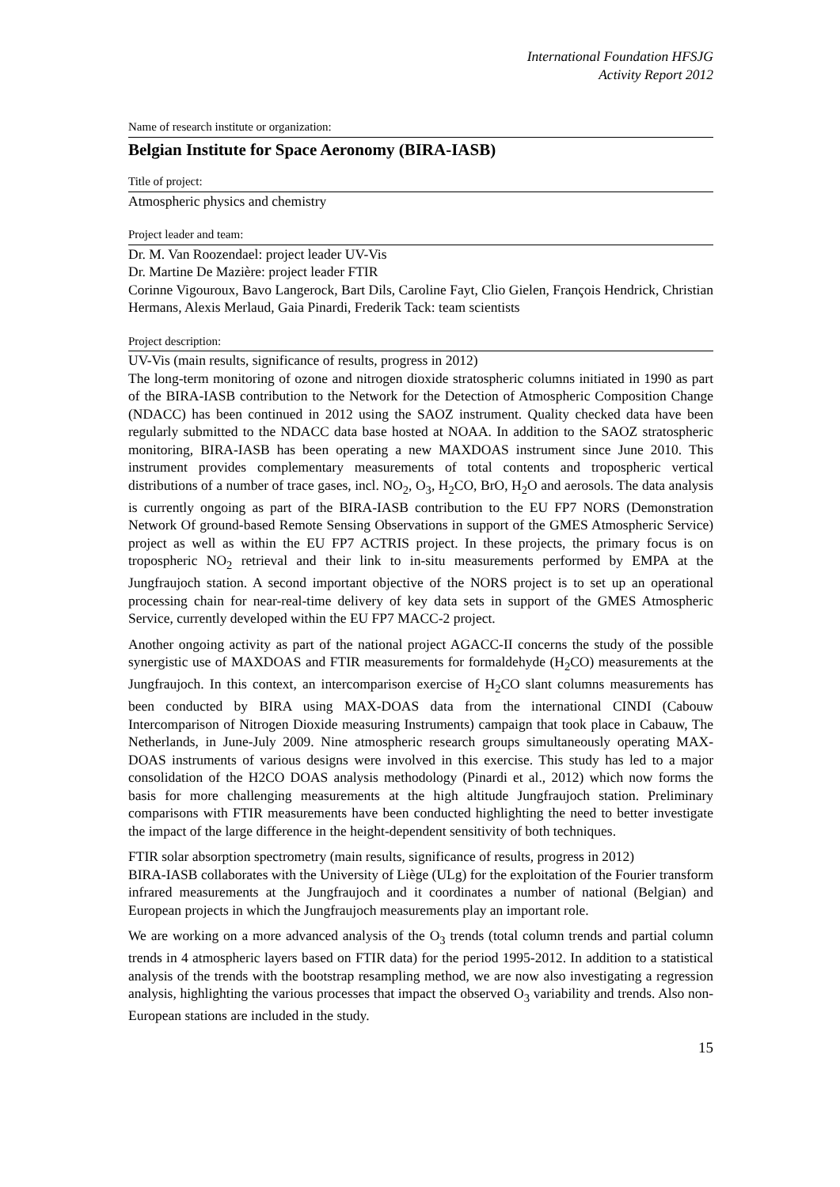International Foundation HFSJG
Activity Report 2012
Name of research institute or organization:
Belgian Institute for Space Aeronomy (BIRA-IASB)
Title of project:
Atmospheric physics and chemistry
Project leader and team:
Dr. M. Van Roozendael: project leader UV-Vis
Dr. Martine De Mazière: project leader FTIR
Corinne Vigouroux, Bavo Langerock, Bart Dils, Caroline Fayt, Clio Gielen, François Hendrick, Christian Hermans, Alexis Merlaud, Gaia Pinardi, Frederik Tack: team scientists
Project description:
UV-Vis (main results, significance of results, progress in 2012)
The long-term monitoring of ozone and nitrogen dioxide stratospheric columns initiated in 1990 as part of the BIRA-IASB contribution to the Network for the Detection of Atmospheric Composition Change (NDACC) has been continued in 2012 using the SAOZ instrument. Quality checked data have been regularly submitted to the NDACC data base hosted at NOAA. In addition to the SAOZ stratospheric monitoring, BIRA-IASB has been operating a new MAXDOAS instrument since June 2010. This instrument provides complementary measurements of total contents and tropospheric vertical distributions of a number of trace gases, incl. NO<sub>2</sub>, O<sub>3</sub>, H<sub>2</sub>CO, BrO, H<sub>2</sub>O and aerosols. The data analysis is currently ongoing as part of the BIRA-IASB contribution to the EU FP7 NORS (Demonstration Network Of ground-based Remote Sensing Observations in support of the GMES Atmospheric Service) project as well as within the EU FP7 ACTRIS project. In these projects, the primary focus is on tropospheric NO<sub>2</sub> retrieval and their link to in-situ measurements performed by EMPA at the Jungfraujoch station. A second important objective of the NORS project is to set up an operational processing chain for near-real-time delivery of key data sets in support of the GMES Atmospheric Service, currently developed within the EU FP7 MACC-2 project.
Another ongoing activity as part of the national project AGACC-II concerns the study of the possible synergistic use of MAXDOAS and FTIR measurements for formaldehyde (H<sub>2</sub>CO) measurements at the Jungfraujoch. In this context, an intercomparison exercise of H<sub>2</sub>CO slant columns measurements has been conducted by BIRA using MAX-DOAS data from the international CINDI (Cabouw Intercomparison of Nitrogen Dioxide measuring Instruments) campaign that took place in Cabauw, The Netherlands, in June-July 2009. Nine atmospheric research groups simultaneously operating MAX-DOAS instruments of various designs were involved in this exercise. This study has led to a major consolidation of the H2CO DOAS analysis methodology (Pinardi et al., 2012) which now forms the basis for more challenging measurements at the high altitude Jungfraujoch station. Preliminary comparisons with FTIR measurements have been conducted highlighting the need to better investigate the impact of the large difference in the height-dependent sensitivity of both techniques.
FTIR solar absorption spectrometry (main results, significance of results, progress in 2012)
BIRA-IASB collaborates with the University of Liège (ULg) for the exploitation of the Fourier transform infrared measurements at the Jungfraujoch and it coordinates a number of national (Belgian) and European projects in which the Jungfraujoch measurements play an important role.
We are working on a more advanced analysis of the O<sub>3</sub> trends (total column trends and partial column trends in 4 atmospheric layers based on FTIR data) for the period 1995-2012. In addition to a statistical analysis of the trends with the bootstrap resampling method, we are now also investigating a regression analysis, highlighting the various processes that impact the observed O<sub>3</sub> variability and trends. Also non-European stations are included in the study.
15